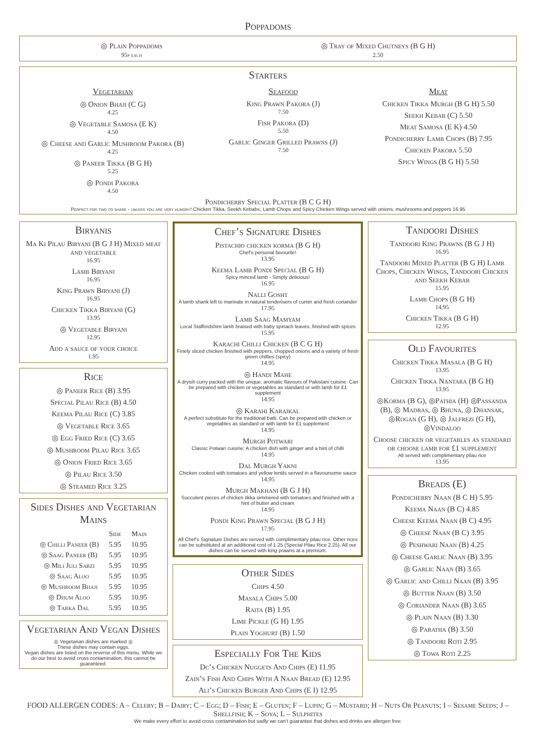Poppadoms
◎ Plain Poppadoms
95p each
◎ Tray of Mixed Chutneys (B G H)
2.50
Starters
Vegetarian
◎ Onion Bhaji (C G)
4.25
◎ Vegetable Samosa (E K)
4.50
◎ Cheese and Garlic Mushroom Pakora (B)
4.25
◎ Paneer Tikka (B G H)
5.25
◎ Pondi Pakora
4.50
Seafood
King Prawn Pakora (J)
7.50
Fish Pakora (D)
5.50
Garlic Ginger Grilled Prawns (J)
7.50
Meat
Chicken Tikka Murgh (B G H) 5.50
Seekh Kebab (C) 5.50
Meat Samosa (E K) 4.50
Pondicherry Lamb Chops (B) 7.95
Chicken Pakora 5.50
Spicy Wings (B G H) 5.50
Pondicherry Special Platter (B C G H)
Perfect for two to share - unless you are very hungry! Chicken Tikka, Seekh Kebabs, Lamb Chops and Spicy Chicken Wings served with onions, mushrooms and peppers 16.95
Biryanis
Ma Ki Pilau Biryani (B G J H) Mixed meat and vegetable
16.95
Lamb Biryani
16.95
King Prawn Biryani (J)
16.95
Chicken Tikka Biryani (G)
13.95
◎ Vegetable Biryani
12.95
Add a sauce of your choice
1.95
Rice
◎ Paneer Rice (B) 3.95
Special Pilau Rice (B) 4.50
Keema Pilau Rice (C) 3.85
◎ Vegetable Rice 3.65
◎ Egg Fried Rice (C) 3.65
◎ Mushroom Pilau Rice 3.65
◎ Onion Fried Rice 3.65
◎ Pilau Rice 3.50
◎ Steamed Rice 3.25
Sides Dishes and Vegetarian Mains
| | Side | Main |
| --- | --- | --- |
| ◎ Chilli Paneer (B) | 5.95 | 10.95 |
| ◎ Saag Paneer (B) | 5.95 | 10.95 |
| ◎ Mili Juli Sabzi | 5.95 | 10.95 |
| ◎ Saag Aloo | 5.95 | 10.95 |
| ◎ Mushroom Bhaji | 5.95 | 10.95 |
| ◎ Dhum Aloo | 5.95 | 10.95 |
| ◎ Tarka Dal | 5.95 | 10.95 |
Vegetarian And Vegan Dishes
◎ Vegetarian dishes are marked ◎
These dishes may contain eggs.
Vegan dishes are listed on the reverse of this menu. While we do our best to avoid cross contamination, this cannot be guaranteed.
Chef’s Signature Dishes
Pistachio chicken korma (B G H)
Chef’s personal favourite!
13.95
Keema Lamb Pondi Special (B G H)
Spicy minced lamb - Simply delicious!
16.95
Nalli Gosht
A lamb shank left to marinate in natural tenderisers of cumin and fresh coriander
17.95
Lamb Saag Mamyam
Local Staffordshire lamb braised with baby spinach leaves, finished with spices
15.95
Karachi Chilli Chicken (B C G H)
Finely sliced chicken finished with peppers, chopped onions and a variety of fresh green chillies (spicy)
14.95
◎ Handi Mahe
A dryish curry packed with the unique, aromatic flavours of Pakistani cuisine. Can be prepared with chicken or vegetables as standard or with lamb for £1 supplement
14.95
◎ Karahi Karaikal
A perfect substitute for the traditional balti. Can be prepared with chicken or vegetables as standard or with lamb for £1 supplement
14.95
Murgh Potwari
Classic Potwari cuisine: A chicken dish with ginger and a hint of chilli
14.95
Dal Murgh Yakni
Chicken cooked with tomatoes and yellow lentils served in a flavoursome sauce
14.95
Murgh Makhani (B G J H)
Succulent pieces of chicken tikka simmered with tomatoes and finished with a hint of butter and cream
14.95
Pondi King Prawn Special (B G J H)
17.95
All Chef’s Signature Dishes are served with complimentary pilau rice. Other rices can be substituted at an additional cost of 1.25 (Special Pilau Rice 2.25). All our dishes can be served with king prawns at a premium.
Other Sides
Chips 4.50
Masala Chips 5.00
Raita (B) 1.95
Lime Pickle (G H) 1.95
Plain Yoghurt (B) 1.50
Especially For The Kids
Dc’s Chicken Nuggets And Chips (E) 11.95
Zain’s Fish And Chips With A Naan Bread (E) 12.95
Ali’s Chicken Burger And Chips (E I) 12.95
Tandoori Dishes
Tandoori King Prawns (B G J H)
16.95
Tandoori Mixed Platter (B G H) Lamb Chops, Chicken Wings, Tandoori Chicken and Seekh Kebab
15.95
Lamb Chops (B G H)
14.95
Chicken Tikka (B G H)
12.95
Old Favourites
Chicken Tikka Masala (B G H)
13.95
Chicken Tikka Nantara (B G H)
13.95
◎Korma (B G), ◎Pathia (H) ◎Passanda (B), ◎ Madras, ◎ Bhuna, ◎ Dhansak, ◎Rogan (G H), ◎ Jalfrezi (G H), ◎Vindaloo
Choose chicken or vegetables as standard or choose lamb for £1 supplement
All served with complimentary pilau rice
13.95
Breads (E)
Pondicherry Naan (B C H) 5.95
Keema Naan (B C) 4.85
Cheese Keema Naan (B C) 4.95
◎ Cheese Naan (B C) 3.95
◎ Peshwari Naan (B) 4.25
◎ Cheese Garlic Naan (B) 3.95
◎ Garlic Naan (B) 3.65
◎ Garlic and Chilli Naan (B) 3.95
◎ Butter Naan (B) 3.50
◎ Coriander Naan (B) 3.65
◎ Plain Naan (B) 3.30
◎ Paratha (B) 3.50
◎ Tandoori Roti 2.95
◎ Towa Roti 2.25
FOOD ALLERGEN CODES: A – Celery; B – Dairy; C – Egg; D – Fish; E – Gluten; F – Lupin; G – Mustard; H – Nuts Or Peanuts; I – Sesame Seeds; J – Shellfish; K – Soya; L – Sulphites
We make every effort to avoid cross contamination but sadly we can’t guarantee that dishes and drinks are allergen free.